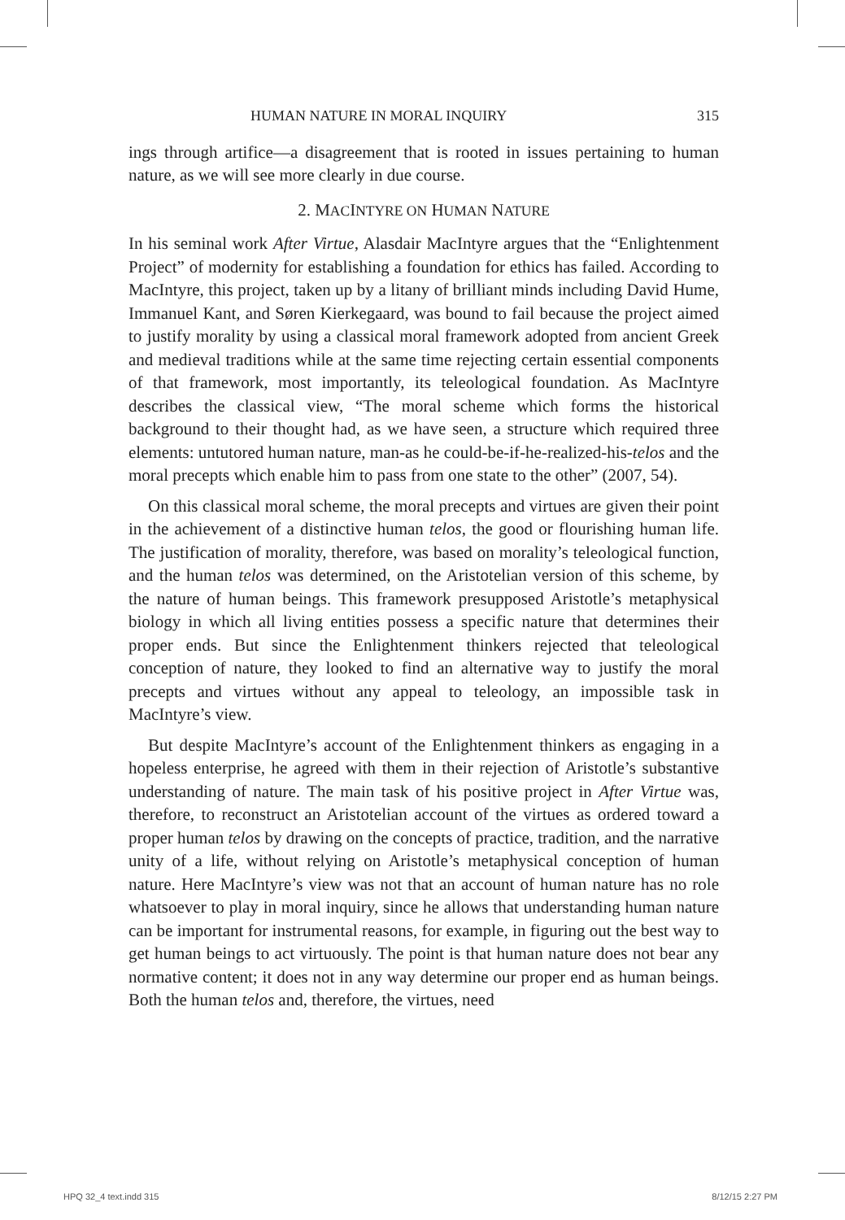HUMAN NATURE IN MORAL INQUIRY 315
ings through artifice—a disagreement that is rooted in issues pertaining to human nature, as we will see more clearly in due course.
2. MACINTYRE ON HUMAN NATURE
In his seminal work After Virtue, Alasdair MacIntyre argues that the “Enlightenment Project” of modernity for establishing a foundation for ethics has failed. According to MacIntyre, this project, taken up by a litany of brilliant minds including David Hume, Immanuel Kant, and Søren Kierkegaard, was bound to fail because the project aimed to justify morality by using a classical moral framework adopted from ancient Greek and medieval traditions while at the same time rejecting certain essential components of that framework, most importantly, its teleological foundation. As MacIntyre describes the classical view, “The moral scheme which forms the historical background to their thought had, as we have seen, a structure which required three elements: untutored human nature, man-as he could-be-if-he-realized-his-telos and the moral precepts which enable him to pass from one state to the other” (2007, 54).
On this classical moral scheme, the moral precepts and virtues are given their point in the achievement of a distinctive human telos, the good or flourishing human life. The justification of morality, therefore, was based on morality’s teleological function, and the human telos was determined, on the Aristotelian version of this scheme, by the nature of human beings. This framework presupposed Aristotle’s metaphysical biology in which all living entities possess a specific nature that determines their proper ends. But since the Enlightenment thinkers rejected that teleological conception of nature, they looked to find an alternative way to justify the moral precepts and virtues without any appeal to teleology, an impossible task in MacIntyre’s view.
But despite MacIntyre’s account of the Enlightenment thinkers as engaging in a hopeless enterprise, he agreed with them in their rejection of Aristotle’s substantive understanding of nature. The main task of his positive project in After Virtue was, therefore, to reconstruct an Aristotelian account of the virtues as ordered toward a proper human telos by drawing on the concepts of practice, tradition, and the narrative unity of a life, without relying on Aristotle’s metaphysical conception of human nature. Here MacIntyre’s view was not that an account of human nature has no role whatsoever to play in moral inquiry, since he allows that understanding human nature can be important for instrumental reasons, for example, in figuring out the best way to get human beings to act virtuously. The point is that human nature does not bear any normative content; it does not in any way determine our proper end as human beings. Both the human telos and, therefore, the virtues, need
HPQ 32_4 text.indd 315 8/12/15 2:27 PM